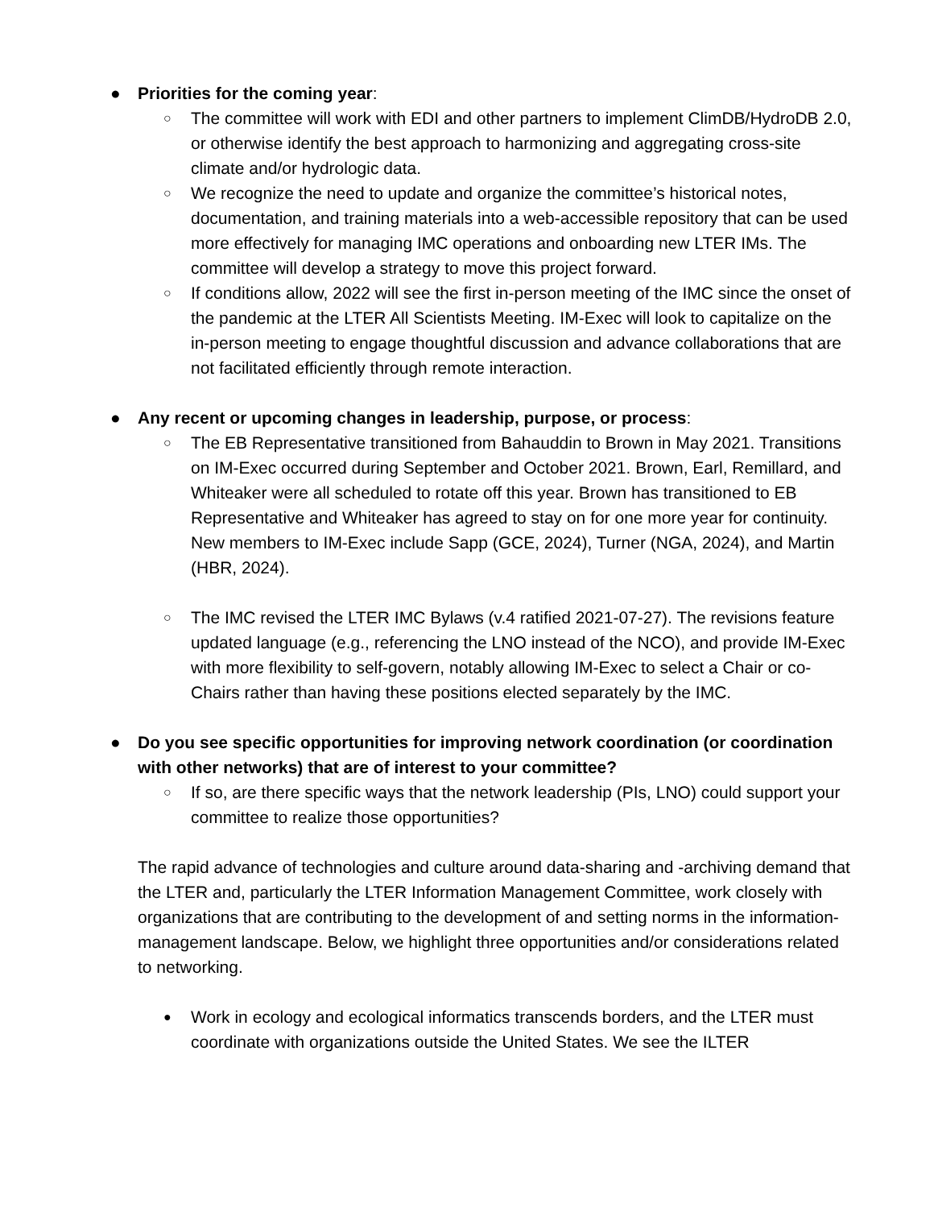● Priorities for the coming year:
○
The committee will work with EDI and other partners to implement ClimDB/HydroDB 2.0, or otherwise identify the best approach to harmonizing and aggregating cross-site climate and/or hydrologic data.
○
We recognize the need to update and organize the committee’s historical notes, documentation, and training materials into a web-accessible repository that can be used more effectively for managing IMC operations and onboarding new LTER IMs. The committee will develop a strategy to move this project forward.
○
If conditions allow, 2022 will see the first in-person meeting of the IMC since the onset of the pandemic at the LTER All Scientists Meeting. IM-Exec will look to capitalize on the in-person meeting to engage thoughtful discussion and advance collaborations that are not facilitated efficiently through remote interaction.
● Any recent or upcoming changes in leadership, purpose, or process:
○
The EB Representative transitioned from Bahauddin to Brown in May 2021. Transitions on IM-Exec occurred during September and October 2021. Brown, Earl, Remillard, and Whiteaker were all scheduled to rotate off this year. Brown has transitioned to EB Representative and Whiteaker has agreed to stay on for one more year for continuity. New members to IM-Exec include Sapp (GCE, 2024), Turner (NGA, 2024), and Martin (HBR, 2024).
○
The IMC revised the LTER IMC Bylaws (v.4 ratified 2021-07-27). The revisions feature updated language (e.g., referencing the LNO instead of the NCO), and provide IM-Exec with more flexibility to self-govern, notably allowing IM-Exec to select a Chair or co-Chairs rather than having these positions elected separately by the IMC.
● Do you see specific opportunities for improving network coordination (or coordination with other networks) that are of interest to your committee?
○
If so, are there specific ways that the network leadership (PIs, LNO) could support your committee to realize those opportunities?
The rapid advance of technologies and culture around data-sharing and -archiving demand that the LTER and, particularly the LTER Information Management Committee, work closely with organizations that are contributing to the development of and setting norms in the information-management landscape. Below, we highlight three opportunities and/or considerations related to networking.
●
Work in ecology and ecological informatics transcends borders, and the LTER must coordinate with organizations outside the United States. We see the ILTER